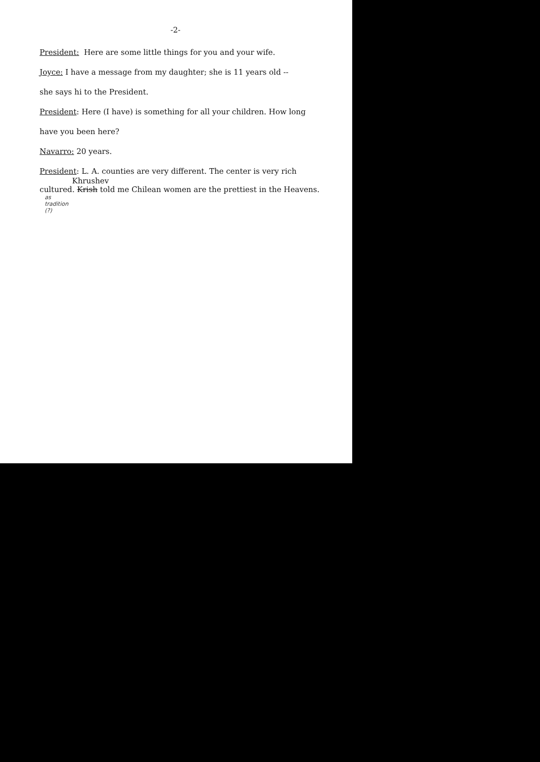-2-
President: Here are some little things for you and your wife.
Joyce: I have a message from my daughter; she is 11 years old --
she says hi to the President.
President: Here (I have) is something for all your children. How long
have you been here?
Navarro: 20 years.
President: L. A. counties are very different. The center is very rich
Khrushev
cultured. Krish told me Chilean women are the prettiest in the Heavens.
as
tradition
(?)